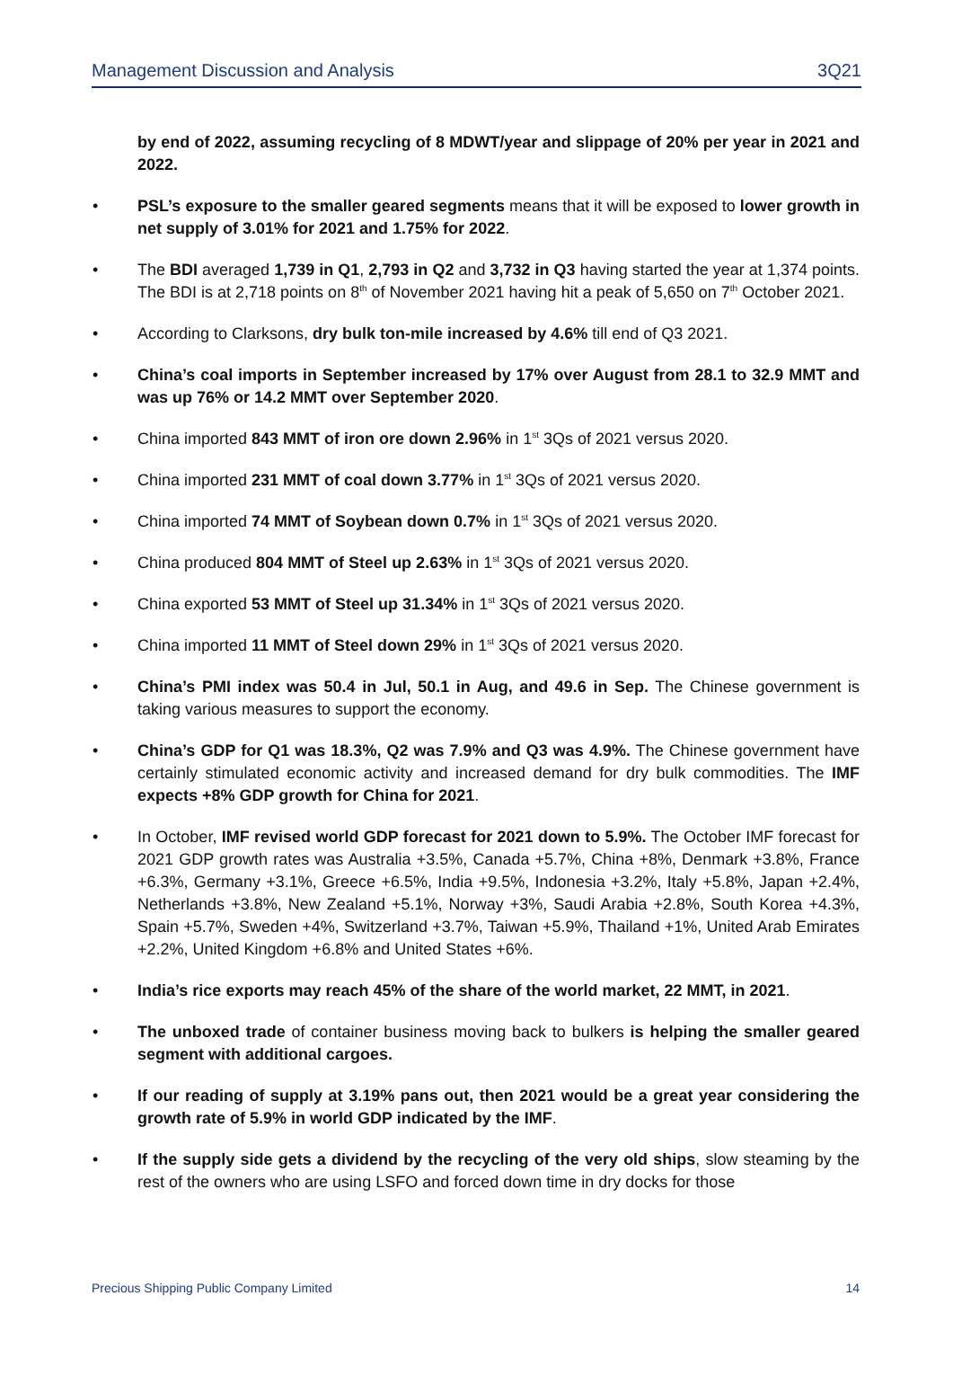Management Discussion and Analysis 3Q21
by end of 2022, assuming recycling of 8 MDWT/year and slippage of 20% per year in 2021 and 2022.
• PSL’s exposure to the smaller geared segments means that it will be exposed to lower growth in net supply of 3.01% for 2021 and 1.75% for 2022.
• The BDI averaged 1,739 in Q1, 2,793 in Q2 and 3,732 in Q3 having started the year at 1,374 points. The BDI is at 2,718 points on 8<sup>th</sup> of November 2021 having hit a peak of 5,650 on 7<sup>th</sup> October 2021.
• According to Clarksons, dry bulk ton-mile increased by 4.6% till end of Q3 2021.
• China’s coal imports in September increased by 17% over August from 28.1 to 32.9 MMT and was up 76% or 14.2 MMT over September 2020.
• China imported 843 MMT of iron ore down 2.96% in 1<sup>st</sup> 3Qs of 2021 versus 2020.
• China imported 231 MMT of coal down 3.77% in 1<sup>st</sup> 3Qs of 2021 versus 2020.
• China imported 74 MMT of Soybean down 0.7% in 1<sup>st</sup> 3Qs of 2021 versus 2020.
• China produced 804 MMT of Steel up 2.63% in 1<sup>st</sup> 3Qs of 2021 versus 2020.
• China exported 53 MMT of Steel up 31.34% in 1<sup>st</sup> 3Qs of 2021 versus 2020.
• China imported 11 MMT of Steel down 29% in 1<sup>st</sup> 3Qs of 2021 versus 2020.
• China’s PMI index was 50.4 in Jul, 50.1 in Aug, and 49.6 in Sep. The Chinese government is taking various measures to support the economy.
• China’s GDP for Q1 was 18.3%, Q2 was 7.9% and Q3 was 4.9%. The Chinese government have certainly stimulated economic activity and increased demand for dry bulk commodities. The IMF expects +8% GDP growth for China for 2021.
• In October, IMF revised world GDP forecast for 2021 down to 5.9%. The October IMF forecast for 2021 GDP growth rates was Australia +3.5%, Canada +5.7%, China +8%, Denmark +3.8%, France +6.3%, Germany +3.1%, Greece +6.5%, India +9.5%, Indonesia +3.2%, Italy +5.8%, Japan +2.4%, Netherlands +3.8%, New Zealand +5.1%, Norway +3%, Saudi Arabia +2.8%, South Korea +4.3%, Spain +5.7%, Sweden +4%, Switzerland +3.7%, Taiwan +5.9%, Thailand +1%, United Arab Emirates +2.2%, United Kingdom +6.8% and United States +6%.
• India’s rice exports may reach 45% of the share of the world market, 22 MMT, in 2021.
• The unboxed trade of container business moving back to bulkers is helping the smaller geared segment with additional cargoes.
• If our reading of supply at 3.19% pans out, then 2021 would be a great year considering the growth rate of 5.9% in world GDP indicated by the IMF.
• If the supply side gets a dividend by the recycling of the very old ships, slow steaming by the rest of the owners who are using LSFO and forced down time in dry docks for those
Precious Shipping Public Company Limited 14